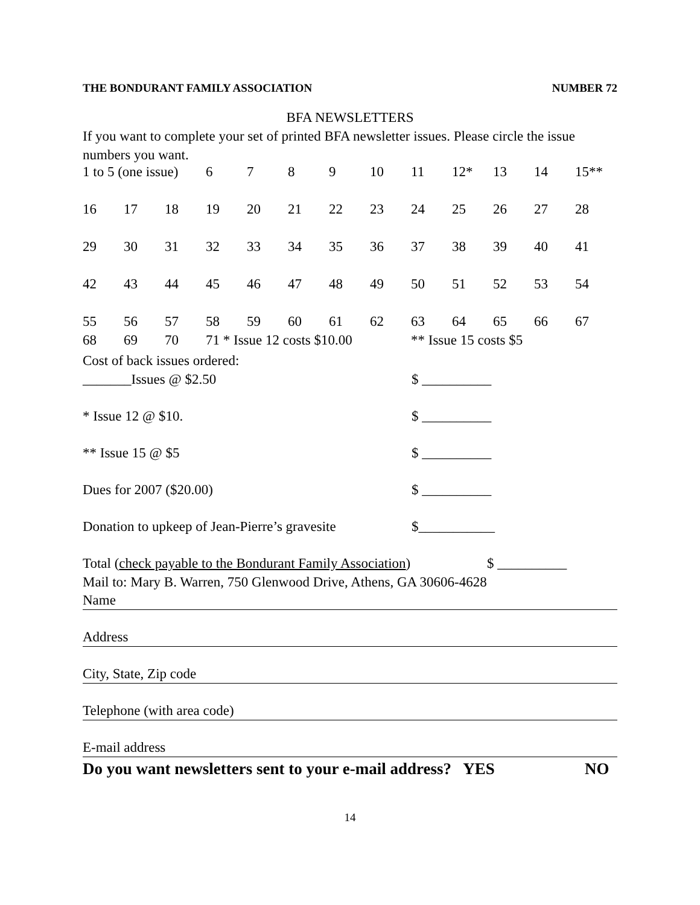THE BONDURANT FAMILY ASSOCIATION NUMBER 72
BFA NEWSLETTERS
If you want to complete your set of printed BFA newsletter issues. Please circle the issue numbers you want.
| 1 to 5 (one issue) | | | 6 | 7 | 8 | 9 | 10 | 11 | 12* | 13 | 14 | 15** |
| 16 | 17 | 18 | 19 | 20 | 21 | 22 | 23 | 24 | 25 | 26 | 27 | 28 |
| 29 | 30 | 31 | 32 | 33 | 34 | 35 | 36 | 37 | 38 | 39 | 40 | 41 |
| 42 | 43 | 44 | 45 | 46 | 47 | 48 | 49 | 50 | 51 | 52 | 53 | 54 |
| 55 | 56 | 57 | 58 | 59 | 60 | 61 | 62 | 63 | 64 | 65 | 66 | 67 |
| 68 | 69 | 70 | 71 * Issue 12 costs $10.00 | | | | | ** Issue 15 costs $5 | | | | |
Cost of back issues ordered:
_______Issues @ $2.50 $ __________
* Issue 12 @ $10. $ __________
** Issue 15 @ $5 $ __________
Dues for 2007 ($20.00) $ __________
Donation to upkeep of Jean-Pierre’s gravesite $___________
Total (check payable to the Bondurant Family Association) $ __________
Mail to: Mary B. Warren, 750 Glenwood Drive, Athens, GA 30606-4628
Name
Address
City, State, Zip code
Telephone (with area code)
E-mail address
Do you want newsletters sent to your e-mail address? YES NO
14